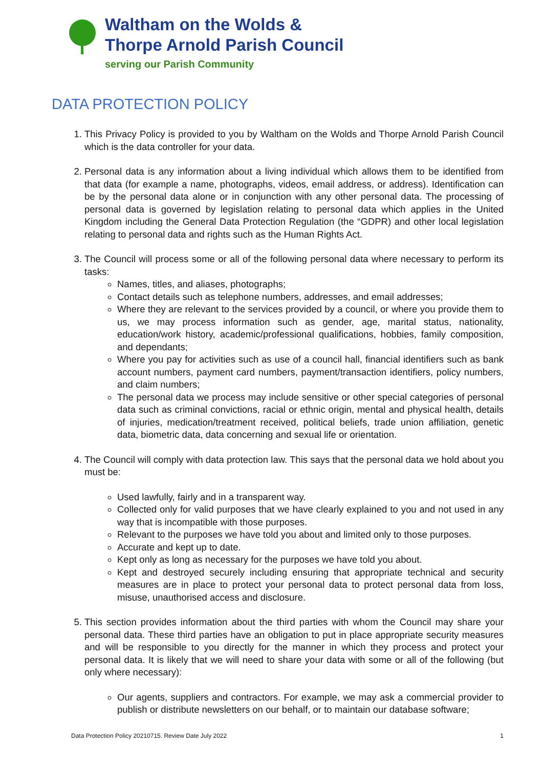Waltham on the Wolds &
Thorpe Arnold Parish Council
serving our Parish Community
DATA PROTECTION POLICY
1. This Privacy Policy is provided to you by Waltham on the Wolds and Thorpe Arnold Parish Council which is the data controller for your data.
2. Personal data is any information about a living individual which allows them to be identified from that data (for example a name, photographs, videos, email address, or address). Identification can be by the personal data alone or in conjunction with any other personal data. The processing of personal data is governed by legislation relating to personal data which applies in the United Kingdom including the General Data Protection Regulation (the “GDPR) and other local legislation relating to personal data and rights such as the Human Rights Act.
3. The Council will process some or all of the following personal data where necessary to perform its tasks:
Names, titles, and aliases, photographs;
Contact details such as telephone numbers, addresses, and email addresses;
Where they are relevant to the services provided by a council, or where you provide them to us, we may process information such as gender, age, marital status, nationality, education/work history, academic/professional qualifications, hobbies, family composition, and dependants;
Where you pay for activities such as use of a council hall, financial identifiers such as bank account numbers, payment card numbers, payment/transaction identifiers, policy numbers, and claim numbers;
The personal data we process may include sensitive or other special categories of personal data such as criminal convictions, racial or ethnic origin, mental and physical health, details of injuries, medication/treatment received, political beliefs, trade union affiliation, genetic data, biometric data, data concerning and sexual life or orientation.
4. The Council will comply with data protection law. This says that the personal data we hold about you must be:
Used lawfully, fairly and in a transparent way.
Collected only for valid purposes that we have clearly explained to you and not used in any way that is incompatible with those purposes.
Relevant to the purposes we have told you about and limited only to those purposes.
Accurate and kept up to date.
Kept only as long as necessary for the purposes we have told you about.
Kept and destroyed securely including ensuring that appropriate technical and security measures are in place to protect your personal data to protect personal data from loss, misuse, unauthorised access and disclosure.
5. This section provides information about the third parties with whom the Council may share your personal data. These third parties have an obligation to put in place appropriate security measures and will be responsible to you directly for the manner in which they process and protect your personal data. It is likely that we will need to share your data with some or all of the following (but only where necessary):
Our agents, suppliers and contractors. For example, we may ask a commercial provider to publish or distribute newsletters on our behalf, or to maintain our database software;
Data Protection Policy 20210715. Review Date July 2022 1